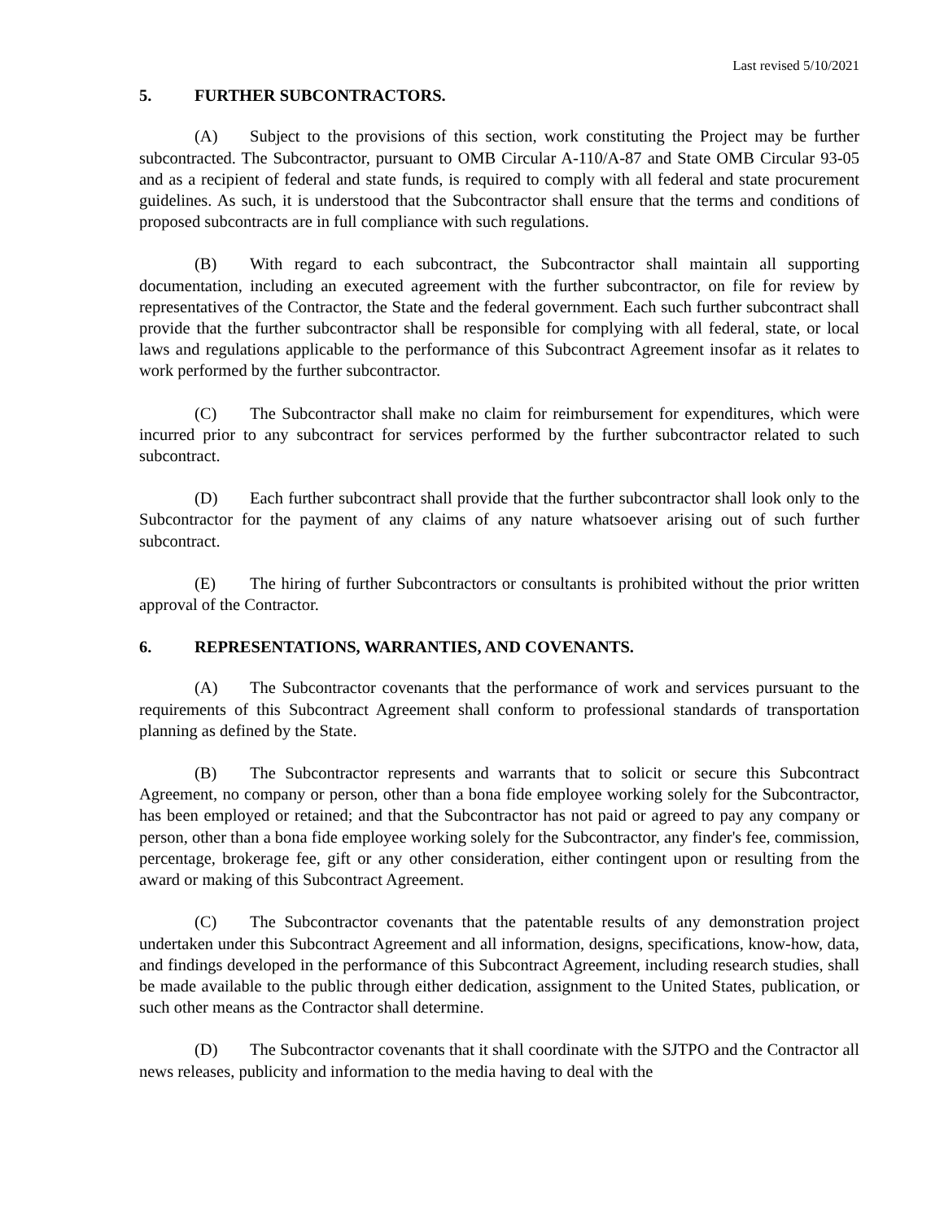Last revised 5/10/2021
5. FURTHER SUBCONTRACTORS.
(A) Subject to the provisions of this section, work constituting the Project may be further subcontracted. The Subcontractor, pursuant to OMB Circular A-110/A-87 and State OMB Circular 93-05 and as a recipient of federal and state funds, is required to comply with all federal and state procurement guidelines. As such, it is understood that the Subcontractor shall ensure that the terms and conditions of proposed subcontracts are in full compliance with such regulations.
(B) With regard to each subcontract, the Subcontractor shall maintain all supporting documentation, including an executed agreement with the further subcontractor, on file for review by representatives of the Contractor, the State and the federal government. Each such further subcontract shall provide that the further subcontractor shall be responsible for complying with all federal, state, or local laws and regulations applicable to the performance of this Subcontract Agreement insofar as it relates to work performed by the further subcontractor.
(C) The Subcontractor shall make no claim for reimbursement for expenditures, which were incurred prior to any subcontract for services performed by the further subcontractor related to such subcontract.
(D) Each further subcontract shall provide that the further subcontractor shall look only to the Subcontractor for the payment of any claims of any nature whatsoever arising out of such further subcontract.
(E) The hiring of further Subcontractors or consultants is prohibited without the prior written approval of the Contractor.
6. REPRESENTATIONS, WARRANTIES, AND COVENANTS.
(A) The Subcontractor covenants that the performance of work and services pursuant to the requirements of this Subcontract Agreement shall conform to professional standards of transportation planning as defined by the State.
(B) The Subcontractor represents and warrants that to solicit or secure this Subcontract Agreement, no company or person, other than a bona fide employee working solely for the Subcontractor, has been employed or retained; and that the Subcontractor has not paid or agreed to pay any company or person, other than a bona fide employee working solely for the Subcontractor, any finder's fee, commission, percentage, brokerage fee, gift or any other consideration, either contingent upon or resulting from the award or making of this Subcontract Agreement.
(C) The Subcontractor covenants that the patentable results of any demonstration project undertaken under this Subcontract Agreement and all information, designs, specifications, know-how, data, and findings developed in the performance of this Subcontract Agreement, including research studies, shall be made available to the public through either dedication, assignment to the United States, publication, or such other means as the Contractor shall determine.
(D) The Subcontractor covenants that it shall coordinate with the SJTPO and the Contractor all news releases, publicity and information to the media having to deal with the